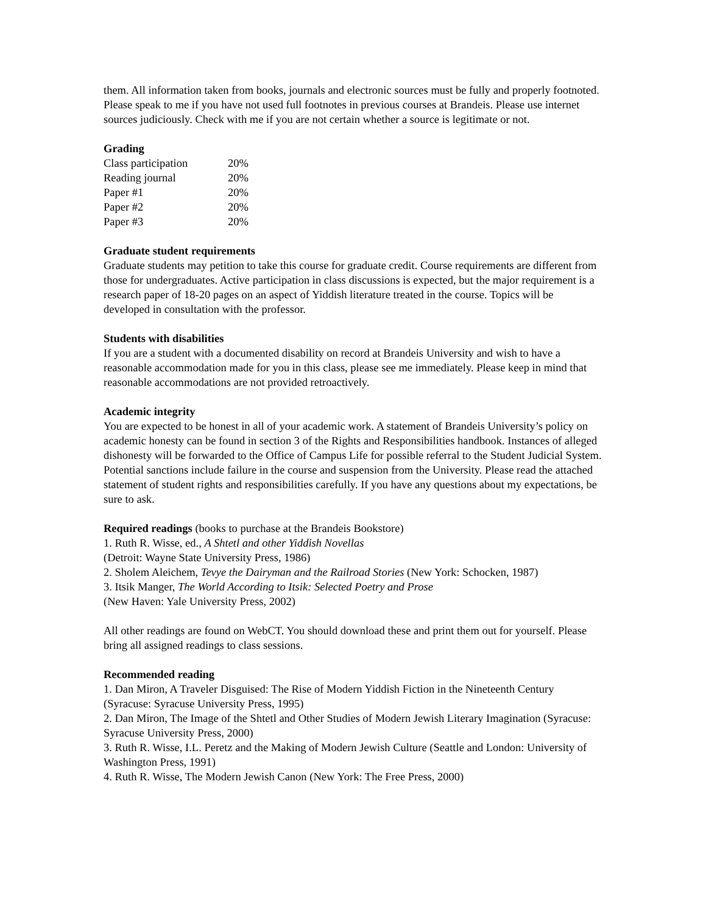them. All information taken from books, journals and electronic sources must be fully and properly footnoted. Please speak to me if you have not used full footnotes in previous courses at Brandeis. Please use internet sources judiciously. Check with me if you are not certain whether a source is legitimate or not.
Grading
| Class participation | 20% |
| Reading journal | 20% |
| Paper #1 | 20% |
| Paper #2 | 20% |
| Paper #3 | 20% |
Graduate student requirements
Graduate students may petition to take this course for graduate credit. Course requirements are different from those for undergraduates. Active participation in class discussions is expected, but the major requirement is a research paper of 18-20 pages on an aspect of Yiddish literature treated in the course. Topics will be developed in consultation with the professor.
Students with disabilities
If you are a student with a documented disability on record at Brandeis University and wish to have a reasonable accommodation made for you in this class, please see me immediately. Please keep in mind that reasonable accommodations are not provided retroactively.
Academic integrity
You are expected to be honest in all of your academic work. A statement of Brandeis University’s policy on academic honesty can be found in section 3 of the Rights and Responsibilities handbook. Instances of alleged dishonesty will be forwarded to the Office of Campus Life for possible referral to the Student Judicial System. Potential sanctions include failure in the course and suspension from the University. Please read the attached statement of student rights and responsibilities carefully. If you have any questions about my expectations, be sure to ask.
Required readings (books to purchase at the Brandeis Bookstore)
1. Ruth R. Wisse, ed., A Shtetl and other Yiddish Novellas
(Detroit: Wayne State University Press, 1986)
2. Sholem Aleichem, Tevye the Dairyman and the Railroad Stories (New York: Schocken, 1987)
3. Itsik Manger, The World According to Itsik: Selected Poetry and Prose
(New Haven: Yale University Press, 2002)
All other readings are found on WebCT. You should download these and print them out for yourself. Please bring all assigned readings to class sessions.
Recommended reading
1. Dan Miron, A Traveler Disguised: The Rise of Modern Yiddish Fiction in the Nineteenth Century (Syracuse: Syracuse University Press, 1995)
2. Dan Miron, The Image of the Shtetl and Other Studies of Modern Jewish Literary Imagination (Syracuse: Syracuse University Press, 2000)
3. Ruth R. Wisse, I.L. Peretz and the Making of Modern Jewish Culture (Seattle and London: University of Washington Press, 1991)
4. Ruth R. Wisse, The Modern Jewish Canon (New York: The Free Press, 2000)